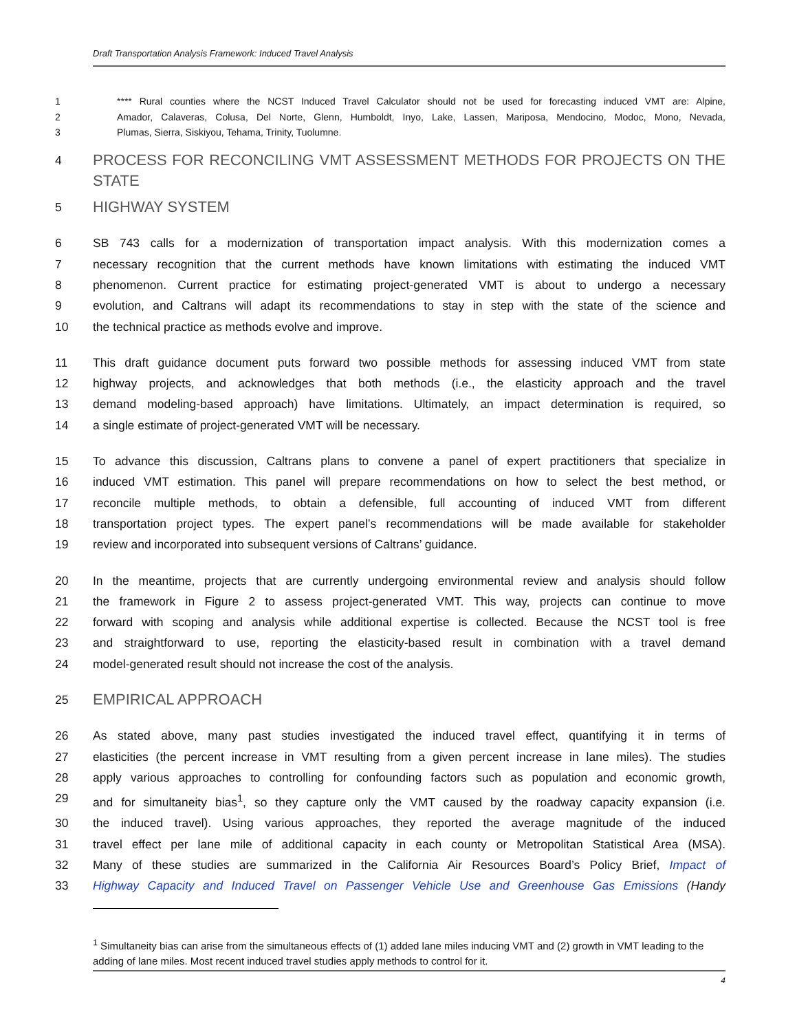Draft Transportation Analysis Framework: Induced Travel Analysis
1 **** Rural counties where the NCST Induced Travel Calculator should not be used for forecasting induced VMT are: Alpine,
2 Amador, Calaveras, Colusa, Del Norte, Glenn, Humboldt, Inyo, Lake, Lassen, Mariposa, Mendocino, Modoc, Mono, Nevada,
3 Plumas, Sierra, Siskiyou, Tehama, Trinity, Tuolumne.
4 PROCESS FOR RECONCILING VMT ASSESSMENT METHODS FOR PROJECTS ON THE STATE
5 HIGHWAY SYSTEM
6 SB 743 calls for a modernization of transportation impact analysis. With this modernization comes a
7 necessary recognition that the current methods have known limitations with estimating the induced VMT
8 phenomenon. Current practice for estimating project-generated VMT is about to undergo a necessary
9 evolution, and Caltrans will adapt its recommendations to stay in step with the state of the science and
10 the technical practice as methods evolve and improve.
11 This draft guidance document puts forward two possible methods for assessing induced VMT from state
12 highway projects, and acknowledges that both methods (i.e., the elasticity approach and the travel
13 demand modeling-based approach) have limitations. Ultimately, an impact determination is required, so
14 a single estimate of project-generated VMT will be necessary.
15 To advance this discussion, Caltrans plans to convene a panel of expert practitioners that specialize in
16 induced VMT estimation. This panel will prepare recommendations on how to select the best method, or
17 reconcile multiple methods, to obtain a defensible, full accounting of induced VMT from different
18 transportation project types. The expert panel’s recommendations will be made available for stakeholder
19 review and incorporated into subsequent versions of Caltrans’ guidance.
20 In the meantime, projects that are currently undergoing environmental review and analysis should follow
21 the framework in Figure 2 to assess project-generated VMT. This way, projects can continue to move
22 forward with scoping and analysis while additional expertise is collected. Because the NCST tool is free
23 and straightforward to use, reporting the elasticity-based result in combination with a travel demand
24 model-generated result should not increase the cost of the analysis.
25 EMPIRICAL APPROACH
26 As stated above, many past studies investigated the induced travel effect, quantifying it in terms of
27 elasticities (the percent increase in VMT resulting from a given percent increase in lane miles). The studies
28 apply various approaches to controlling for confounding factors such as population and economic growth,
29 and for simultaneity bias<sup>1</sup>, so they capture only the VMT caused by the roadway capacity expansion (i.e.
30 the induced travel). Using various approaches, they reported the average magnitude of the induced
31 travel effect per lane mile of additional capacity in each county or Metropolitan Statistical Area (MSA).
32 Many of these studies are summarized in the California Air Resources Board’s Policy Brief, Impact of
33 Highway Capacity and Induced Travel on Passenger Vehicle Use and Greenhouse Gas Emissions (Handy
<sup>1</sup> Simultaneity bias can arise from the simultaneous effects of (1) added lane miles inducing VMT and (2) growth in VMT leading to the adding of lane miles. Most recent induced travel studies apply methods to control for it.
4